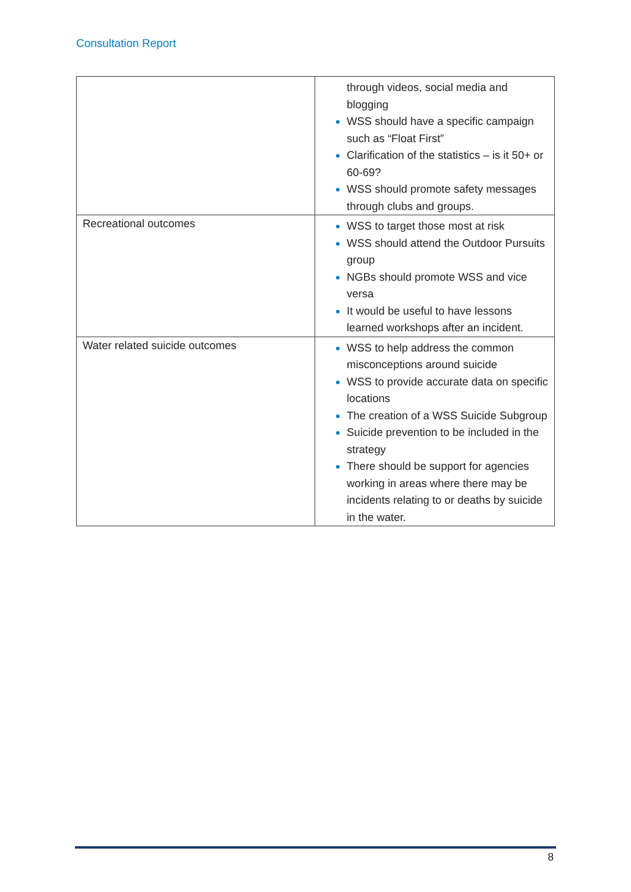Consultation Report
| | through videos, social media and blogging WSS should have a specific campaign such as “Float First” Clarification of the statistics – is it 50+ or 60-69? WSS should promote safety messages through clubs and groups. |
| Recreational outcomes | WSS to target those most at risk WSS should attend the Outdoor Pursuits group NGBs should promote WSS and vice versa It would be useful to have lessons learned workshops after an incident. |
| Water related suicide outcomes | WSS to help address the common misconceptions around suicide WSS to provide accurate data on specific locations The creation of a WSS Suicide Subgroup Suicide prevention to be included in the strategy There should be support for agencies working in areas where there may be incidents relating to or deaths by suicide in the water. |
8